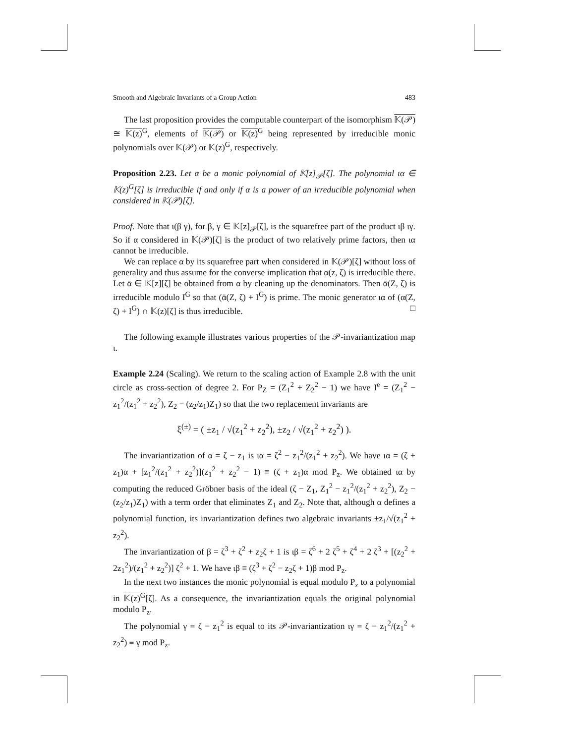Smooth and Algebraic Invariants of a Group Action 483
The last proposition provides the computable counterpart of the isomorphism 𝕂(𝒫) ≅ 𝕂(z)<sup>G</sup>, elements of 𝕂(𝒫) or 𝕂(z)<sup>G</sup> being represented by irreducible monic polynomials over 𝕂(𝒫) or 𝕂(z)<sup>G</sup>, respectively.
Proposition 2.23. Let α be a monic polynomial of 𝕂[z]<sub>𝒫</sub>[ζ]. The polynomial ια ∈ 𝕂(z)<sup>G</sup>[ζ] is irreducible if and only if α is a power of an irreducible polynomial when considered in 𝕂(𝒫)[ζ].
Proof. Note that ι(β γ), for β, γ ∈ 𝕂[z]<sub>𝒫</sub>[ζ], is the squarefree part of the product ιβ ιγ. So if α considered in 𝕂(𝒫)[ζ] is the product of two relatively prime factors, then ια cannot be irreducible.
We can replace α by its squarefree part when considered in 𝕂(𝒫)[ζ] without loss of generality and thus assume for the converse implication that α(z, ζ) is irreducible there. Let ᾱ ∈ 𝕂[z][ζ] be obtained from α by cleaning up the denominators. Then ᾱ(Z, ζ) is irreducible modulo I<sup>G</sup> so that (ᾱ(Z, ζ) + I<sup>G</sup>) is prime. The monic generator ια of (α(Z, ζ) + I<sup>G</sup>) ∩ 𝕂(z)[ζ] is thus irreducible. □
The following example illustrates various properties of the 𝒫-invariantization map ι.
Example 2.24 (Scaling). We return to the scaling action of Example 2.8 with the unit circle as cross-section of degree 2. For P<sub>Z</sub> = (Z<sub>1</sub><sup>2</sup> + Z<sub>2</sub><sup>2</sup> − 1) we have I<sup>e</sup> = (Z<sub>1</sub><sup>2</sup> − z<sub>1</sub><sup>2</sup>/(z<sub>1</sub><sup>2</sup> + z<sub>2</sub><sup>2</sup>), Z<sub>2</sub> − (z<sub>2</sub>/z<sub>1</sub>)Z<sub>1</sub>) so that the two replacement invariants are
ξ<sup>(±)</sup> = ( ±z<sub>1</sub> / √(z<sub>1</sub><sup>2</sup> + z<sub>2</sub><sup>2</sup>), ±z<sub>2</sub> / √(z<sub>1</sub><sup>2</sup> + z<sub>2</sub><sup>2</sup>) ).
The invariantization of α = ζ − z<sub>1</sub> is ια = ζ<sup>2</sup> − z<sub>1</sub><sup>2</sup>/(z<sub>1</sub><sup>2</sup> + z<sub>2</sub><sup>2</sup>). We have ια = (ζ + z<sub>1</sub>)α + [z<sub>1</sub><sup>2</sup>/(z<sub>1</sub><sup>2</sup> + z<sub>2</sub><sup>2</sup>)](z<sub>1</sub><sup>2</sup> + z<sub>2</sub><sup>2</sup> − 1) ≡ (ζ + z<sub>1</sub>)α mod P<sub>z</sub>. We obtained ια by computing the reduced Gröbner basis of the ideal (ζ − Z<sub>1</sub>, Z<sub>1</sub><sup>2</sup> − z<sub>1</sub><sup>2</sup>/(z<sub>1</sub><sup>2</sup> + z<sub>2</sub><sup>2</sup>), Z<sub>2</sub> − (z<sub>2</sub>/z<sub>1</sub>)Z<sub>1</sub>) with a term order that eliminates Z<sub>1</sub> and Z<sub>2</sub>. Note that, although α defines a polynomial function, its invariantization defines two algebraic invariants ±z<sub>1</sub>/√(z<sub>1</sub><sup>2</sup> + z<sub>2</sub><sup>2</sup>).
The invariantization of β = ζ<sup>3</sup> + ζ<sup>2</sup> + z<sub>2</sub>ζ + 1 is ιβ = ζ<sup>6</sup> + 2 ζ<sup>5</sup> + ζ<sup>4</sup> + 2 ζ<sup>3</sup> + [(z<sub>2</sub><sup>2</sup> + 2z<sub>1</sub><sup>2</sup>)/(z<sub>1</sub><sup>2</sup> + z<sub>2</sub><sup>2</sup>)] ζ<sup>2</sup> + 1. We have ιβ ≡ (ζ<sup>3</sup> + ζ<sup>2</sup> − z<sub>2</sub>ζ + 1)β mod P<sub>z</sub>.
In the next two instances the monic polynomial is equal modulo P<sub>z</sub> to a polynomial in 𝕂(z)<sup>G</sup>[ζ]. As a consequence, the invariantization equals the original polynomial modulo P<sub>z</sub>.
The polynomial γ = ζ − z<sub>1</sub><sup>2</sup> is equal to its 𝒫-invariantization ιγ = ζ − z<sub>1</sub><sup>2</sup>/(z<sub>1</sub><sup>2</sup> + z<sub>2</sub><sup>2</sup>) ≡ γ mod P<sub>z</sub>.